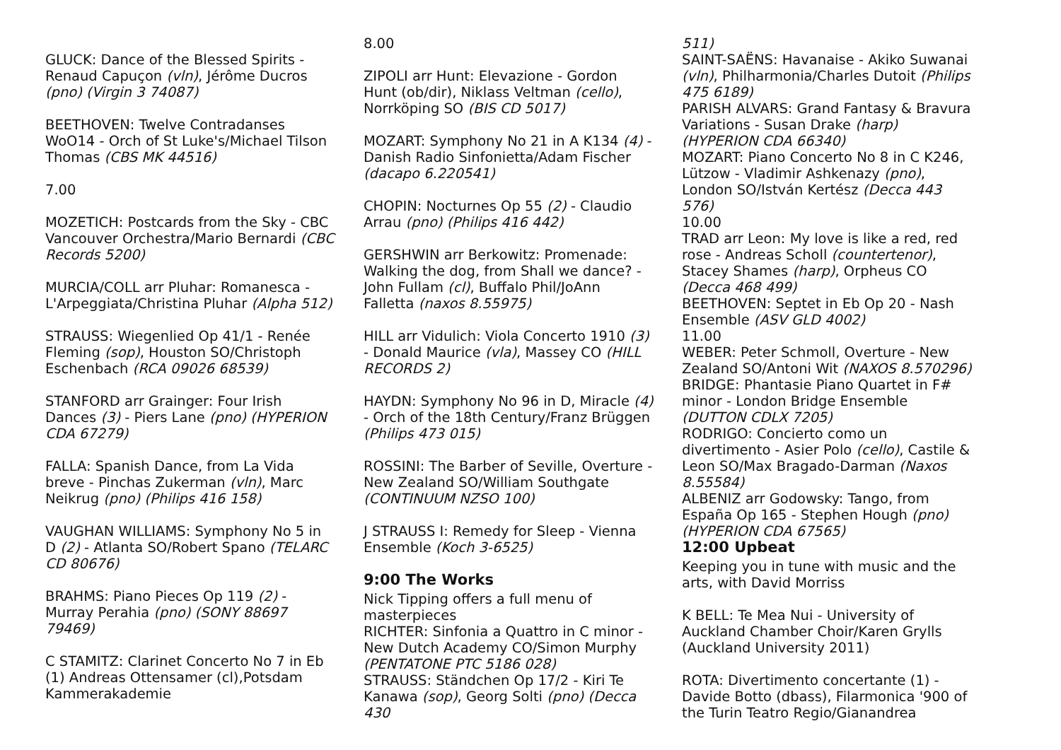GLUCK: Dance of the Blessed Spirits - Renaud Capuçon (vln), Jérôme Ducros (pno) (Virgin 3 74087)
BEETHOVEN: Twelve Contradanses WoO14 - Orch of St Luke's/Michael Tilson Thomas (CBS MK 44516)
7.00
MOZETICH: Postcards from the Sky - CBC Vancouver Orchestra/Mario Bernardi (CBC Records 5200)
MURCIA/COLL arr Pluhar: Romanesca - L'Arpeggiata/Christina Pluhar (Alpha 512)
STRAUSS: Wiegenlied Op 41/1 - Renée Fleming (sop), Houston SO/Christoph Eschenbach (RCA 09026 68539)
STANFORD arr Grainger: Four Irish Dances (3) - Piers Lane (pno) (HYPERION CDA 67279)
FALLA: Spanish Dance, from La Vida breve - Pinchas Zukerman (vln), Marc Neikrug (pno) (Philips 416 158)
VAUGHAN WILLIAMS: Symphony No 5 in D (2) - Atlanta SO/Robert Spano (TELARC CD 80676)
BRAHMS: Piano Pieces Op 119 (2) - Murray Perahia (pno) (SONY 88697 79469)
C STAMITZ: Clarinet Concerto No 7 in Eb (1) Andreas Ottensamer (cl),Potsdam Kammerakademie
8.00
ZIPOLI arr Hunt: Elevazione - Gordon Hunt (ob/dir), Niklass Veltman (cello), Norrköping SO (BIS CD 5017)
MOZART: Symphony No 21 in A K134 (4) - Danish Radio Sinfonietta/Adam Fischer (dacapo 6.220541)
CHOPIN: Nocturnes Op 55 (2) - Claudio Arrau (pno) (Philips 416 442)
GERSHWIN arr Berkowitz: Promenade: Walking the dog, from Shall we dance? - John Fullam (cl), Buffalo Phil/JoAnn Falletta (naxos 8.55975)
HILL arr Vidulich: Viola Concerto 1910 (3) - Donald Maurice (vla), Massey CO (HILL RECORDS 2)
HAYDN: Symphony No 96 in D, Miracle (4) - Orch of the 18th Century/Franz Brüggen (Philips 473 015)
ROSSINI: The Barber of Seville, Overture - New Zealand SO/William Southgate (CONTINUUM NZSO 100)
J STRAUSS I: Remedy for Sleep - Vienna Ensemble (Koch 3-6525)
9:00 The Works
Nick Tipping offers a full menu of masterpieces
RICHTER: Sinfonia a Quattro in C minor - New Dutch Academy CO/Simon Murphy (PENTATONE PTC 5186 028)
STRAUSS: Ständchen Op 17/2 - Kiri Te Kanawa (sop), Georg Solti (pno) (Decca 430
511)
SAINT-SAËNS: Havanaise - Akiko Suwanai (vln), Philharmonia/Charles Dutoit (Philips 475 6189)
PARISH ALVARS: Grand Fantasy & Bravura Variations - Susan Drake (harp) (HYPERION CDA 66340)
MOZART: Piano Concerto No 8 in C K246, Lützow - Vladimir Ashkenazy (pno), London SO/István Kertész (Decca 443 576)
10.00
TRAD arr Leon: My love is like a red, red rose - Andreas Scholl (countertenor), Stacey Shames (harp), Orpheus CO (Decca 468 499)
BEETHOVEN: Septet in Eb Op 20 - Nash Ensemble (ASV GLD 4002)
11.00
WEBER: Peter Schmoll, Overture - New Zealand SO/Antoni Wit (NAXOS 8.570296)
BRIDGE: Phantasie Piano Quartet in F# minor - London Bridge Ensemble (DUTTON CDLX 7205)
RODRIGO: Concierto como un divertimento - Asier Polo (cello), Castile & Leon SO/Max Bragado-Darman (Naxos 8.55584)
ALBENIZ arr Godowsky: Tango, from España Op 165 - Stephen Hough (pno) (HYPERION CDA 67565)
12:00 Upbeat
Keeping you in tune with music and the arts, with David Morriss
K BELL: Te Mea Nui - University of Auckland Chamber Choir/Karen Grylls (Auckland University 2011)
ROTA: Divertimento concertante (1) - Davide Botto (dbass), Filarmonica '900 of the Turin Teatro Regio/Gianandrea